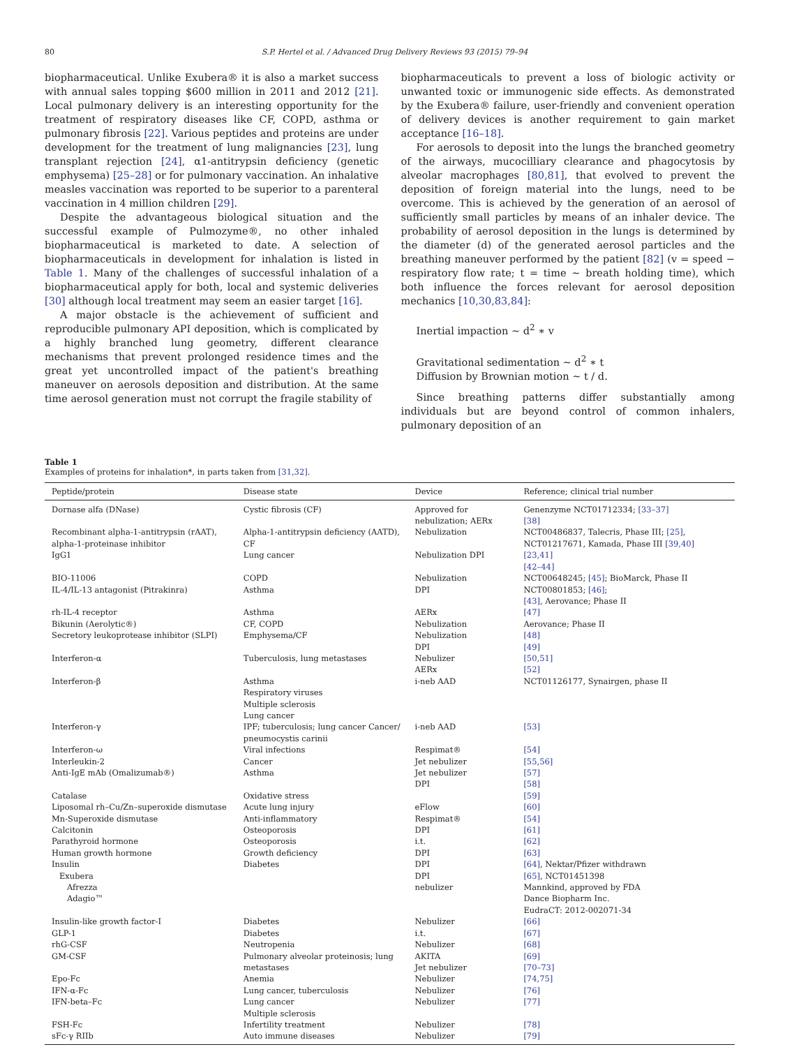80 S.P. Hertel et al. / Advanced Drug Delivery Reviews 93 (2015) 79–94
biopharmaceutical. Unlike Exubera® it is also a market success with annual sales topping $600 million in 2011 and 2012 [21]. Local pulmonary delivery is an interesting opportunity for the treatment of respiratory diseases like CF, COPD, asthma or pulmonary fibrosis [22]. Various peptides and proteins are under development for the treatment of lung malignancies [23], lung transplant rejection [24], α1-antitrypsin deficiency (genetic emphysema) [25–28] or for pulmonary vaccination. An inhalative measles vaccination was reported to be superior to a parenteral vaccination in 4 million children [29].
Despite the advantageous biological situation and the successful example of Pulmozyme®, no other inhaled biopharmaceutical is marketed to date. A selection of biopharmaceuticals in development for inhalation is listed in Table 1. Many of the challenges of successful inhalation of a biopharmaceutical apply for both, local and systemic deliveries [30] although local treatment may seem an easier target [16].
A major obstacle is the achievement of sufficient and reproducible pulmonary API deposition, which is complicated by a highly branched lung geometry, different clearance mechanisms that prevent prolonged residence times and the great yet uncontrolled impact of the patient's breathing maneuver on aerosols deposition and distribution. At the same time aerosol generation must not corrupt the fragile stability of
biopharmaceuticals to prevent a loss of biologic activity or unwanted toxic or immunogenic side effects. As demonstrated by the Exubera® failure, user-friendly and convenient operation of delivery devices is another requirement to gain market acceptance [16–18].
For aerosols to deposit into the lungs the branched geometry of the airways, mucocilliary clearance and phagocytosis by alveolar macrophages [80,81], that evolved to prevent the deposition of foreign material into the lungs, need to be overcome. This is achieved by the generation of an aerosol of sufficiently small particles by means of an inhaler device. The probability of aerosol deposition in the lungs is determined by the diameter (d) of the generated aerosol particles and the breathing maneuver performed by the patient [82] (v = speed − respiratory flow rate; t = time ~ breath holding time), which both influence the forces relevant for aerosol deposition mechanics [10,30,83,84]:
Inertial impaction ~ d<sup>2</sup> ∗ v
Gravitational sedimentation ~ d<sup>2</sup> ∗ t
Diffusion by Brownian motion ~ t / d.
Since breathing patterns differ substantially among individuals but are beyond control of common inhalers, pulmonary deposition of an
Table 1
Examples of proteins for inhalation*, in parts taken from [31,32].
| Peptide/protein | Disease state | Device | Reference; clinical trial number |
| --- | --- | --- | --- |
| Dornase alfa (DNase) | Cystic fibrosis (CF) | Approved for nebulization; AERx | Genenzyme NCT01712334; [33–37] [38] |
| Recombinant alpha-1-antitrypsin (rAAT), alpha-1-proteinase inhibitor | Alpha-1-antitrypsin deficiency (AATD), CF | Nebulization | NCT00486837, Talecris, Phase III; [25] , NCT01217671, Kamada, Phase III [39,40] |
| IgG1 | Lung cancer | Nebulization DPI | [23,41] [42–44] |
| BIO-11006 | COPD | Nebulization | NCT00648245; [45] ; BioMarck, Phase II |
| IL-4/IL-13 antagonist (Pitrakinra) | Asthma | DPI | NCT00801853; [46] ; [43] , Aerovance; Phase II |
| rh-IL-4 receptor | Asthma | AERx | [47] |
| Bikunin (Aerolytic®) | CF, COPD | Nebulization | Aerovance; Phase II |
| Secretory leukoprotease inhibitor (SLPI) | Emphysema/CF | Nebulization DPI | [48] [49] |
| Interferon-α | Tuberculosis, lung metastases | Nebulizer AERx | [50,51] [52] |
| Interferon-β | Asthma Respiratory viruses Multiple sclerosis Lung cancer | i-neb AAD | NCT01126177, Synairgen, phase II |
| Interferon-γ | IPF; tuberculosis; lung cancer Cancer/ pneumocystis carinii | i-neb AAD | [53] |
| Interferon-ω | Viral infections | Respimat® | [54] |
| Interleukin-2 | Cancer | Jet nebulizer | [55,56] |
| Anti-IgE mAb (Omalizumab®) | Asthma | Jet nebulizer DPI | [57] [58] |
| Catalase | Oxidative stress | | [59] |
| Liposomal rh–Cu/Zn–superoxide dismutase | Acute lung injury | eFlow | [60] |
| Mn-Superoxide dismutase | Anti-inflammatory | Respimat® | [54] |
| Calcitonin | Osteoporosis | DPI | [61] |
| Parathyroid hormone | Osteoporosis | i.t. | [62] |
| Human growth hormone | Growth deficiency | DPI | [63] |
| Insulin Exubera Afrezza Adagio™ | Diabetes | DPI DPI nebulizer | [64] , Nektar/Pfizer withdrawn [65] , NCT01451398 Mannkind, approved by FDA Dance Biopharm Inc. EudraCT: 2012-002071-34 |
| Insulin-like growth factor-I | Diabetes | Nebulizer | [66] |
| GLP-1 | Diabetes | i.t. | [67] |
| rhG-CSF | Neutropenia | Nebulizer | [68] |
| GM-CSF | Pulmonary alveolar proteinosis; lung metastases | AKITA Jet nebulizer | [69] [70–73] |
| Epo-Fc | Anemia | Nebulizer | [74,75] |
| IFN-α-Fc | Lung cancer, tuberculosis | Nebulizer | [76] |
| IFN-beta–Fc | Lung cancer Multiple sclerosis | Nebulizer | [77] |
| FSH-Fc | Infertility treatment | Nebulizer | [78] |
| sFc-γ RIIb | Auto immune diseases | Nebulizer | [79] |